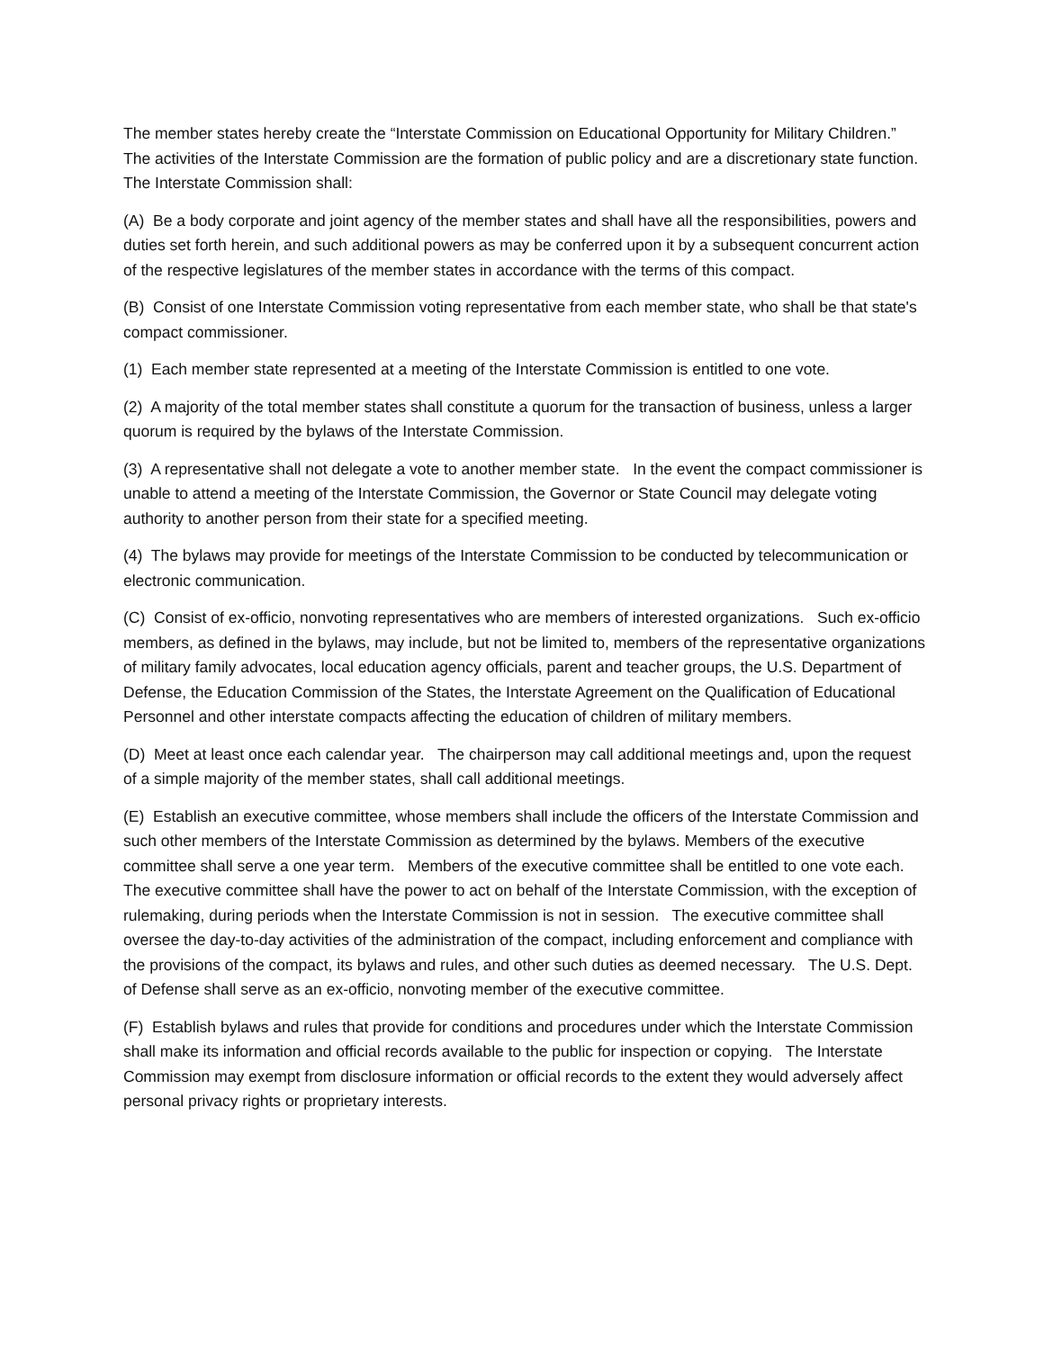The member states hereby create the “Interstate Commission on Educational Opportunity for Military Children.” The activities of the Interstate Commission are the formation of public policy and are a discretionary state function. The Interstate Commission shall:
(A) Be a body corporate and joint agency of the member states and shall have all the responsibilities, powers and duties set forth herein, and such additional powers as may be conferred upon it by a subsequent concurrent action of the respective legislatures of the member states in accordance with the terms of this compact.
(B) Consist of one Interstate Commission voting representative from each member state, who shall be that state's compact commissioner.
(1) Each member state represented at a meeting of the Interstate Commission is entitled to one vote.
(2) A majority of the total member states shall constitute a quorum for the transaction of business, unless a larger quorum is required by the bylaws of the Interstate Commission.
(3) A representative shall not delegate a vote to another member state. In the event the compact commissioner is unable to attend a meeting of the Interstate Commission, the Governor or State Council may delegate voting authority to another person from their state for a specified meeting.
(4) The bylaws may provide for meetings of the Interstate Commission to be conducted by telecommunication or electronic communication.
(C) Consist of ex-officio, nonvoting representatives who are members of interested organizations. Such ex-officio members, as defined in the bylaws, may include, but not be limited to, members of the representative organizations of military family advocates, local education agency officials, parent and teacher groups, the U.S. Department of Defense, the Education Commission of the States, the Interstate Agreement on the Qualification of Educational Personnel and other interstate compacts affecting the education of children of military members.
(D) Meet at least once each calendar year. The chairperson may call additional meetings and, upon the request of a simple majority of the member states, shall call additional meetings.
(E) Establish an executive committee, whose members shall include the officers of the Interstate Commission and such other members of the Interstate Commission as determined by the bylaws. Members of the executive committee shall serve a one year term. Members of the executive committee shall be entitled to one vote each. The executive committee shall have the power to act on behalf of the Interstate Commission, with the exception of rulemaking, during periods when the Interstate Commission is not in session. The executive committee shall oversee the day-to-day activities of the administration of the compact, including enforcement and compliance with the provisions of the compact, its bylaws and rules, and other such duties as deemed necessary. The U.S. Dept. of Defense shall serve as an ex-officio, nonvoting member of the executive committee.
(F) Establish bylaws and rules that provide for conditions and procedures under which the Interstate Commission shall make its information and official records available to the public for inspection or copying. The Interstate Commission may exempt from disclosure information or official records to the extent they would adversely affect personal privacy rights or proprietary interests.